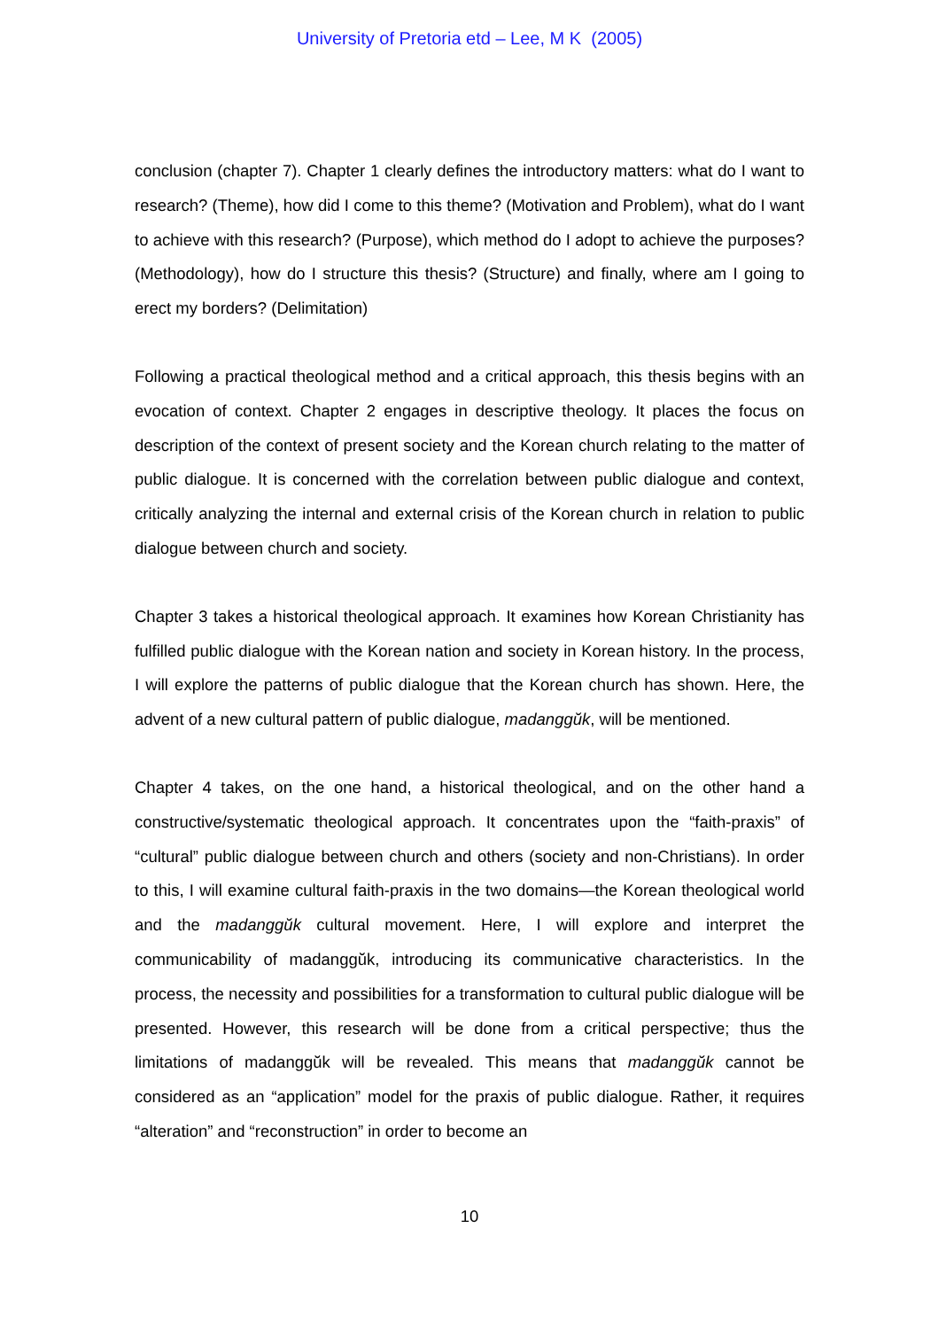University of Pretoria etd – Lee, M K (2005)
conclusion (chapter 7). Chapter 1 clearly defines the introductory matters: what do I want to research? (Theme), how did I come to this theme? (Motivation and Problem), what do I want to achieve with this research? (Purpose), which method do I adopt to achieve the purposes? (Methodology), how do I structure this thesis? (Structure) and finally, where am I going to erect my borders? (Delimitation)
Following a practical theological method and a critical approach, this thesis begins with an evocation of context. Chapter 2 engages in descriptive theology. It places the focus on description of the context of present society and the Korean church relating to the matter of public dialogue. It is concerned with the correlation between public dialogue and context, critically analyzing the internal and external crisis of the Korean church in relation to public dialogue between church and society.
Chapter 3 takes a historical theological approach. It examines how Korean Christianity has fulfilled public dialogue with the Korean nation and society in Korean history. In the process, I will explore the patterns of public dialogue that the Korean church has shown. Here, the advent of a new cultural pattern of public dialogue, madanggŭk, will be mentioned.
Chapter 4 takes, on the one hand, a historical theological, and on the other hand a constructive/systematic theological approach. It concentrates upon the “faith-praxis” of “cultural” public dialogue between church and others (society and non-Christians). In order to this, I will examine cultural faith-praxis in the two domains—the Korean theological world and the madanggŭk cultural movement. Here, I will explore and interpret the communicability of madanggŭk, introducing its communicative characteristics. In the process, the necessity and possibilities for a transformation to cultural public dialogue will be presented. However, this research will be done from a critical perspective; thus the limitations of madanggŭk will be revealed. This means that madanggŭk cannot be considered as an “application” model for the praxis of public dialogue. Rather, it requires “alteration” and “reconstruction” in order to become an
10